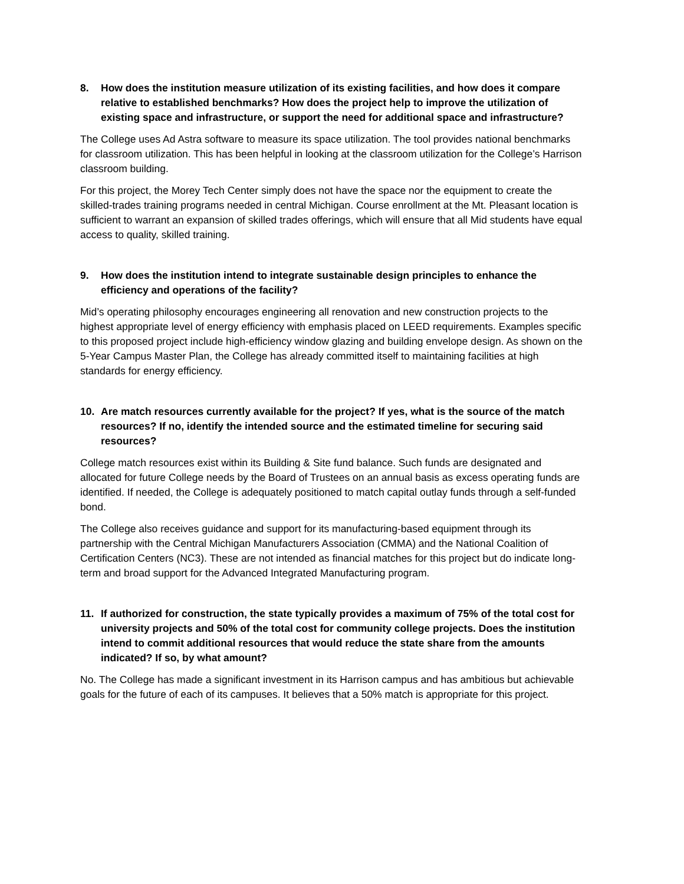8. How does the institution measure utilization of its existing facilities, and how does it compare relative to established benchmarks? How does the project help to improve the utilization of existing space and infrastructure, or support the need for additional space and infrastructure?
The College uses Ad Astra software to measure its space utilization. The tool provides national benchmarks for classroom utilization. This has been helpful in looking at the classroom utilization for the College’s Harrison classroom building.
For this project, the Morey Tech Center simply does not have the space nor the equipment to create the skilled-trades training programs needed in central Michigan. Course enrollment at the Mt. Pleasant location is sufficient to warrant an expansion of skilled trades offerings, which will ensure that all Mid students have equal access to quality, skilled training.
9. How does the institution intend to integrate sustainable design principles to enhance the efficiency and operations of the facility?
Mid’s operating philosophy encourages engineering all renovation and new construction projects to the highest appropriate level of energy efficiency with emphasis placed on LEED requirements. Examples specific to this proposed project include high-efficiency window glazing and building envelope design. As shown on the 5-Year Campus Master Plan, the College has already committed itself to maintaining facilities at high standards for energy efficiency.
10. Are match resources currently available for the project? If yes, what is the source of the match resources? If no, identify the intended source and the estimated timeline for securing said resources?
College match resources exist within its Building & Site fund balance. Such funds are designated and allocated for future College needs by the Board of Trustees on an annual basis as excess operating funds are identified. If needed, the College is adequately positioned to match capital outlay funds through a self-funded bond.
The College also receives guidance and support for its manufacturing-based equipment through its partnership with the Central Michigan Manufacturers Association (CMMA) and the National Coalition of Certification Centers (NC3). These are not intended as financial matches for this project but do indicate long-term and broad support for the Advanced Integrated Manufacturing program.
11. If authorized for construction, the state typically provides a maximum of 75% of the total cost for university projects and 50% of the total cost for community college projects. Does the institution intend to commit additional resources that would reduce the state share from the amounts indicated? If so, by what amount?
No. The College has made a significant investment in its Harrison campus and has ambitious but achievable goals for the future of each of its campuses. It believes that a 50% match is appropriate for this project.